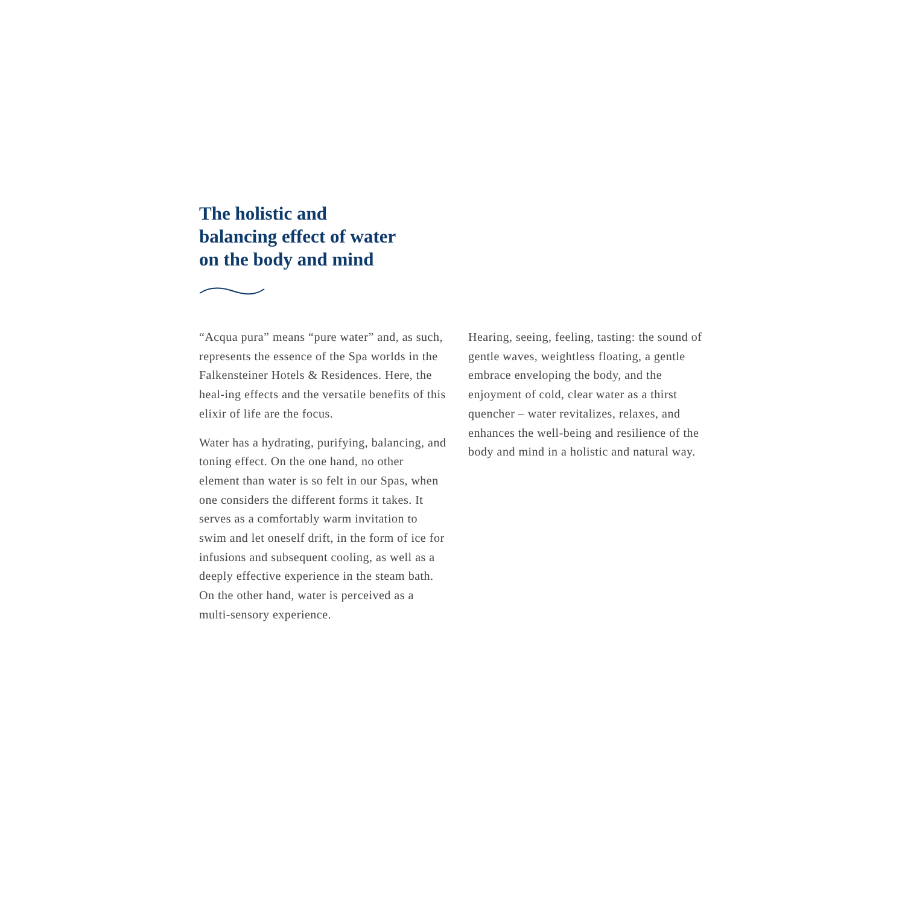The holistic and
balancing effect of water
on the body and mind
“Acqua pura” means “pure water” and, as such, represents the essence of the Spa worlds in the Falkensteiner Hotels & Residences. Here, the heal-ing effects and the versatile benefits of this elixir of life are the focus.
Water has a hydrating, purifying, balancing, and toning effect. On the one hand, no other element than water is so felt in our Spas, when one considers the different forms it takes. It serves as a comfortably warm invitation to swim and let oneself drift, in the form of ice for infusions and subsequent cooling, as well as a deeply effective experience in the steam bath. On the other hand, water is perceived as a multi-sensory experience.
Hearing, seeing, feeling, tasting: the sound of gentle waves, weightless floating, a gentle embrace enveloping the body, and the enjoyment of cold, clear water as a thirst quencher – water revitalizes, relaxes, and enhances the well-being and resilience of the body and mind in a holistic and natural way.